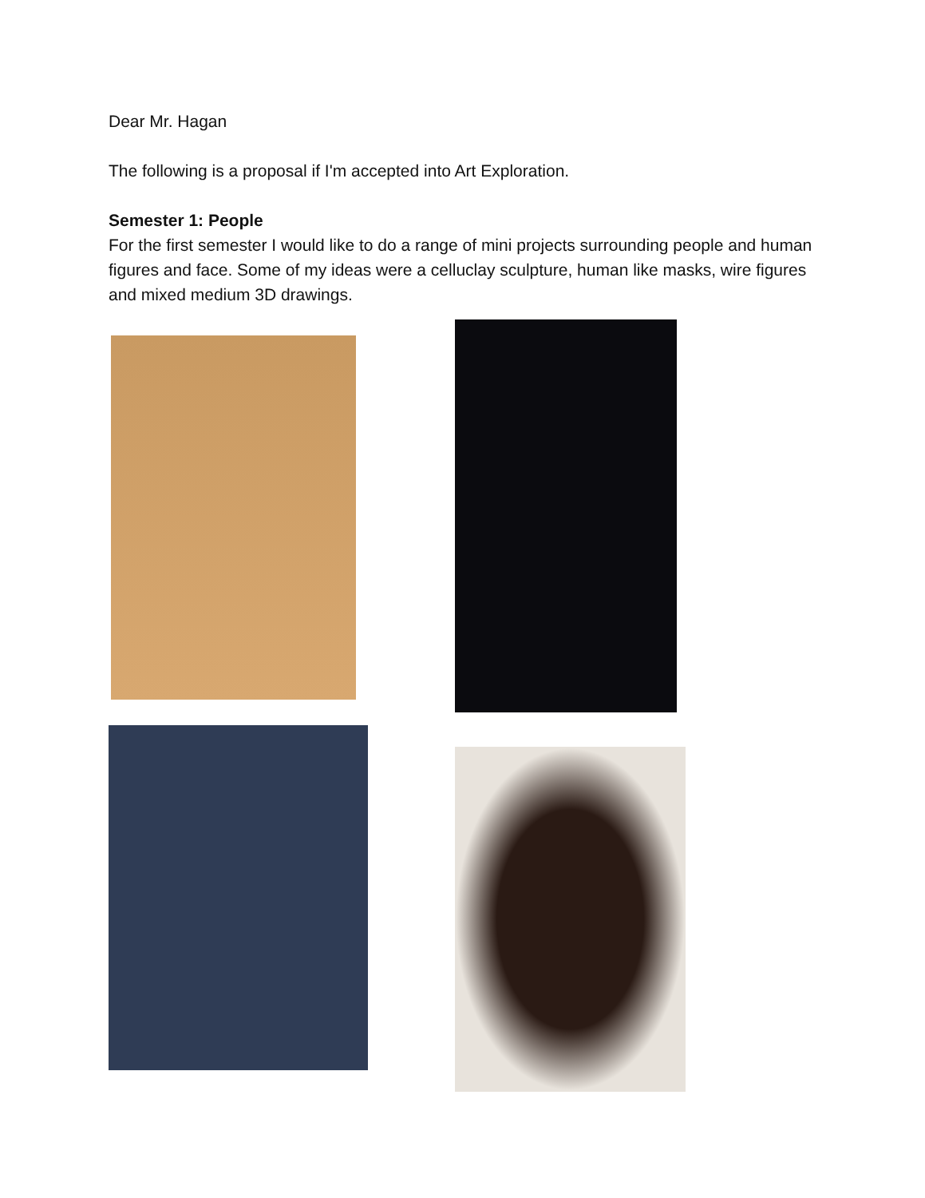Dear Mr. Hagan
The following is a proposal if I'm accepted into Art Exploration.
Semester 1: People
For the first semester I would like to do a range of mini projects surrounding people and human figures and face. Some of my ideas were a celluclay sculpture, human like masks, wire figures and mixed medium 3D drawings.